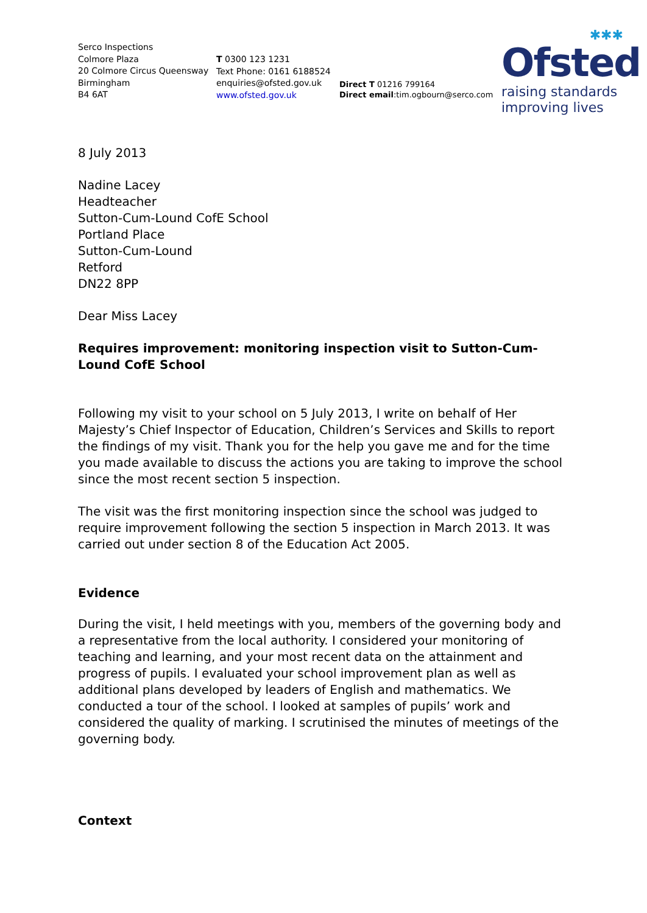Serco Inspections
Colmore Plaza
20 Colmore Circus Queensway
Birmingham
B4 6AT
T 0300 123 1231
Text Phone: 0161 6188524
enquiries@ofsted.gov.uk
www.ofsted.gov.uk
Direct T 01216 799164
Direct email:tim.ogbourn@serco.com
✱✱✱
Ofsted
raising standards
improving lives
8 July 2013
Nadine Lacey
Headteacher
Sutton-Cum-Lound CofE School
Portland Place
Sutton-Cum-Lound
Retford
DN22 8PP
Dear Miss Lacey
Requires improvement: monitoring inspection visit to Sutton-Cum-Lound CofE School
Following my visit to your school on 5 July 2013, I write on behalf of Her Majesty’s Chief Inspector of Education, Children’s Services and Skills to report the findings of my visit. Thank you for the help you gave me and for the time you made available to discuss the actions you are taking to improve the school since the most recent section 5 inspection.
The visit was the first monitoring inspection since the school was judged to require improvement following the section 5 inspection in March 2013. It was carried out under section 8 of the Education Act 2005.
Evidence
During the visit, I held meetings with you, members of the governing body and a representative from the local authority. I considered your monitoring of teaching and learning, and your most recent data on the attainment and progress of pupils. I evaluated your school improvement plan as well as additional plans developed by leaders of English and mathematics. We conducted a tour of the school. I looked at samples of pupils’ work and considered the quality of marking. I scrutinised the minutes of meetings of the governing body.
Context